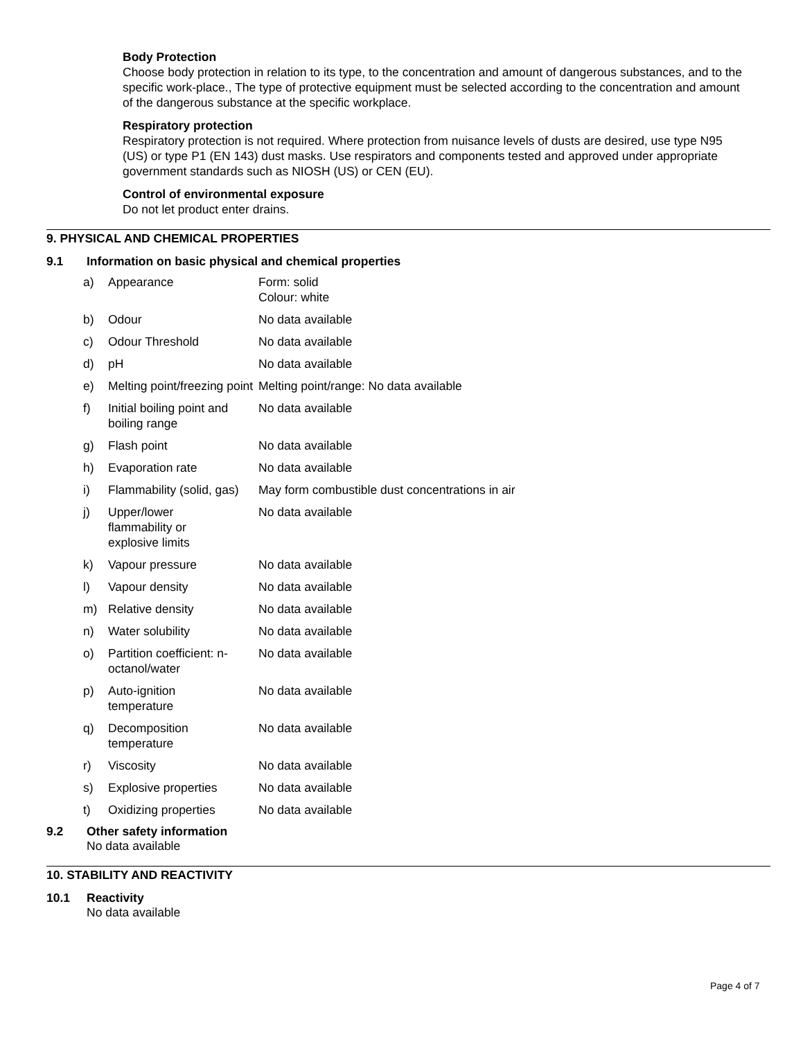Body Protection
Choose body protection in relation to its type, to the concentration and amount of dangerous substances, and to the specific work-place., The type of protective equipment must be selected according to the concentration and amount of the dangerous substance at the specific workplace.
Respiratory protection
Respiratory protection is not required. Where protection from nuisance levels of dusts are desired, use type N95 (US) or type P1 (EN 143) dust masks. Use respirators and components tested and approved under appropriate government standards such as NIOSH (US) or CEN (EU).
Control of environmental exposure
Do not let product enter drains.
9. PHYSICAL AND CHEMICAL PROPERTIES
9.1 Information on basic physical and chemical properties
| a) | Appearance | Form: solid Colour: white |
| b) | Odour | No data available |
| c) | Odour Threshold | No data available |
| d) | pH | No data available |
| e) | Melting point/freezing point | Melting point/range: No data available |
| f) | Initial boiling point and boiling range | No data available |
| g) | Flash point | No data available |
| h) | Evaporation rate | No data available |
| i) | Flammability (solid, gas) | May form combustible dust concentrations in air |
| j) | Upper/lower flammability or explosive limits | No data available |
| k) | Vapour pressure | No data available |
| l) | Vapour density | No data available |
| m) | Relative density | No data available |
| n) | Water solubility | No data available |
| o) | Partition coefficient: n-octanol/water | No data available |
| p) | Auto-ignition temperature | No data available |
| q) | Decomposition temperature | No data available |
| r) | Viscosity | No data available |
| s) | Explosive properties | No data available |
| t) | Oxidizing properties | No data available |
9.2 Other safety information
No data available
10. STABILITY AND REACTIVITY
10.1 Reactivity
No data available
Page 4 of 7